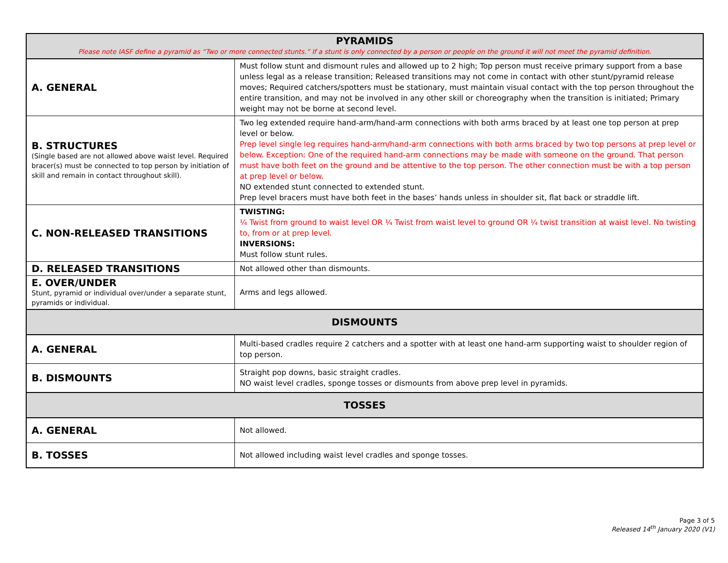| PYRAMIDS Please note IASF define a pyramid as “Two or more connected stunts.” If a stunt is only connected by a person or people on the ground it will not meet the pyramid definition. | |
| --- | --- |
| A. GENERAL | Must follow stunt and dismount rules and allowed up to 2 high; Top person must receive primary support from a base unless legal as a release transition; Released transitions may not come in contact with other stunt/pyramid release moves; Required catchers/spotters must be stationary, must maintain visual contact with the top person throughout the entire transition, and may not be involved in any other skill or choreography when the transition is initiated; Primary weight may not be borne at second level. |
| B. STRUCTURES (Single based are not allowed above waist level. Required bracer(s) must be connected to top person by initiation of skill and remain in contact throughout skill). | Two leg extended require hand-arm/hand-arm connections with both arms braced by at least one top person at prep level or below. Prep level single leg requires hand-arm/hand-arm connections with both arms braced by two top persons at prep level or below. Exception: One of the required hand-arm connections may be made with someone on the ground. That person must have both feet on the ground and be attentive to the top person. The other connection must be with a top person at prep level or below. NO extended stunt connected to extended stunt. Prep level bracers must have both feet in the bases’ hands unless in shoulder sit, flat back or straddle lift. |
| C. NON-RELEASED TRANSITIONS | TWISTING: ¼ Twist from ground to waist level OR ¼ Twist from waist level to ground OR ¼ twist transition at waist level. No twisting to, from or at prep level. INVERSIONS: Must follow stunt rules. |
| D. RELEASED TRANSITIONS | Not allowed other than dismounts. |
| E. OVER/UNDER Stunt, pyramid or individual over/under a separate stunt, pyramids or individual. | Arms and legs allowed. |
| DISMOUNTS | |
| A. GENERAL | Multi-based cradles require 2 catchers and a spotter with at least one hand-arm supporting waist to shoulder region of top person. |
| B. DISMOUNTS | Straight pop downs, basic straight cradles. NO waist level cradles, sponge tosses or dismounts from above prep level in pyramids. |
| TOSSES | |
| A. GENERAL | Not allowed. |
| B. TOSSES | Not allowed including waist level cradles and sponge tosses. |
Page 3 of 5
Released 14<sup>th</sup> January 2020 (V1)